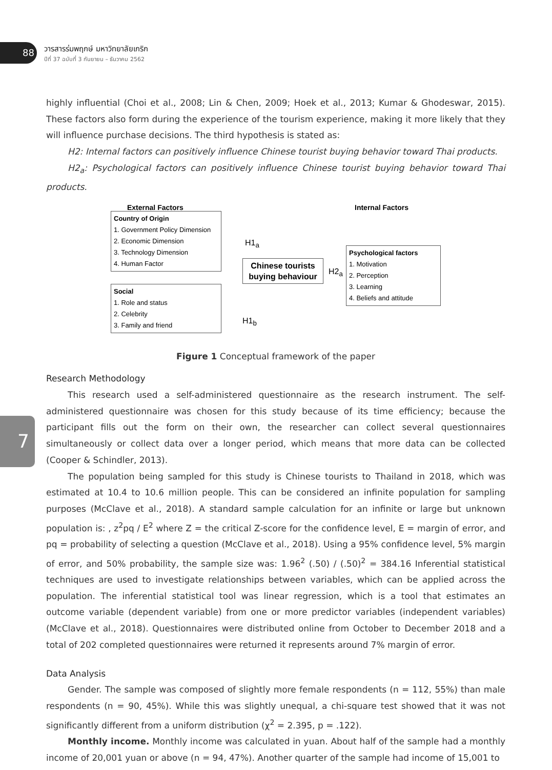88
วารสารร่มพฤกษ์ มหาวิทยาลัยเกริก
ปีที่ 37 ฉบับที่ 3 กันยายน – ธันวาคม 2562
7
highly influential (Choi et al., 2008; Lin & Chen, 2009; Hoek et al., 2013; Kumar & Ghodeswar, 2015). These factors also form during the experience of the tourism experience, making it more likely that they will influence purchase decisions. The third hypothesis is stated as:
H2: Internal factors can positively influence Chinese tourist buying behavior toward Thai products.
H2<sub>a</sub>: Psychological factors can positively influence Chinese tourist buying behavior toward Thai products.
External Factors Internal Factors
Country of Origin
1. Government Policy Dimension
2. Economic Dimension
3. Technology Dimension
4. Human Factor
Social
1. Role and status
2. Celebrity
3. Family and friend
H1<sub>a</sub>
H1<sub>b</sub>
Chinese tourists buying behaviour
H2<sub>a</sub>
Psychological factors
1. Motivation
2. Perception
3. Learning
4. Beliefs and attitude
Figure 1 Conceptual framework of the paper
Research Methodology
This research used a self-administered questionnaire as the research instrument. The self-administered questionnaire was chosen for this study because of its time efficiency; because the participant fills out the form on their own, the researcher can collect several questionnaires simultaneously or collect data over a longer period, which means that more data can be collected (Cooper & Schindler, 2013).
The population being sampled for this study is Chinese tourists to Thailand in 2018, which was estimated at 10.4 to 10.6 million people. This can be considered an infinite population for sampling purposes (McClave et al., 2018). A standard sample calculation for an infinite or large but unknown population is: , z<sup>2</sup>pq / E<sup>2</sup> where Z = the critical Z-score for the confidence level, E = margin of error, and pq = probability of selecting a question (McClave et al., 2018). Using a 95% confidence level, 5% margin of error, and 50% probability, the sample size was: 1.96<sup>2</sup> (.50) / (.50)<sup>2</sup> = 384.16 Inferential statistical techniques are used to investigate relationships between variables, which can be applied across the population. The inferential statistical tool was linear regression, which is a tool that estimates an outcome variable (dependent variable) from one or more predictor variables (independent variables) (McClave et al., 2018). Questionnaires were distributed online from October to December 2018 and a total of 202 completed questionnaires were returned it represents around 7% margin of error.
Data Analysis
Gender. The sample was composed of slightly more female respondents (n = 112, 55%) than male respondents (n = 90, 45%). While this was slightly unequal, a chi-square test showed that it was not significantly different from a uniform distribution (χ<sup>2</sup> = 2.395, p = .122).
Monthly income. Monthly income was calculated in yuan. About half of the sample had a monthly income of 20,001 yuan or above (n = 94, 47%). Another quarter of the sample had income of 15,001 to